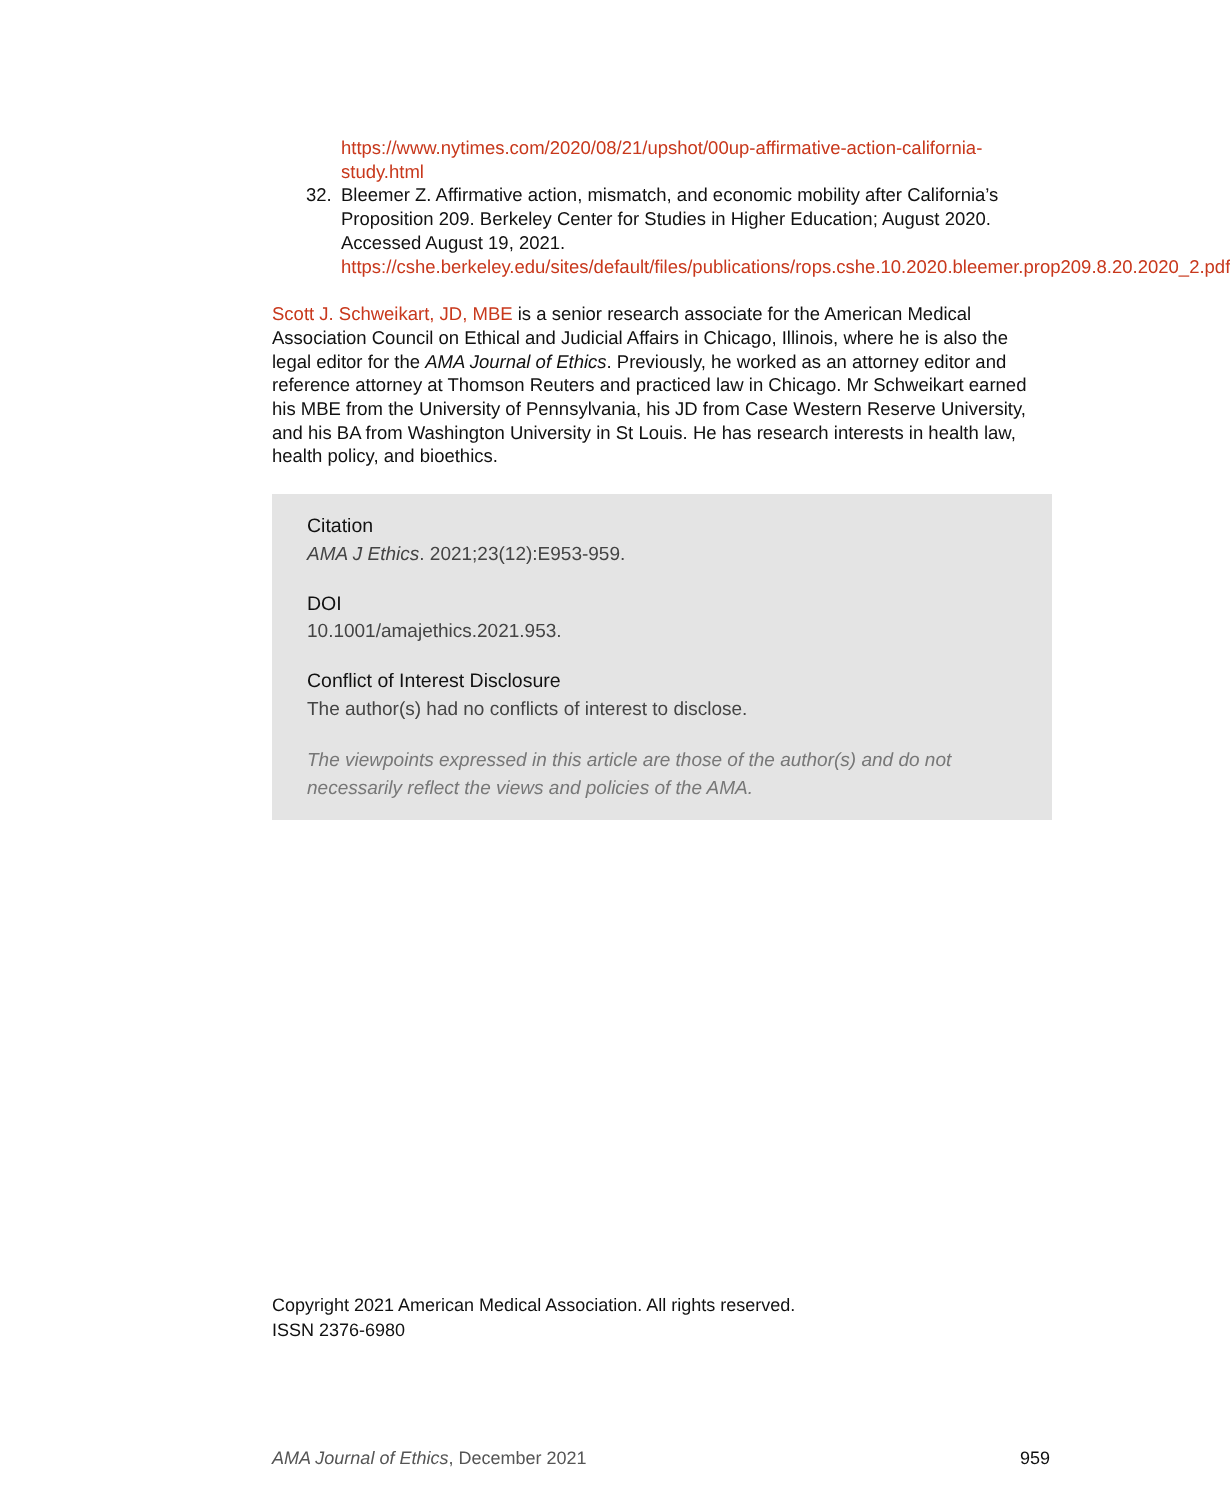https://www.nytimes.com/2020/08/21/upshot/00up-affirmative-action-california-study.html
32. Bleemer Z. Affirmative action, mismatch, and economic mobility after California’s Proposition 209. Berkeley Center for Studies in Higher Education; August 2020. Accessed August 19, 2021. https://cshe.berkeley.edu/sites/default/files/publications/rops.cshe.10.2020.bleemer.prop209.8.20.2020_2.pdf
Scott J. Schweikart, JD, MBE is a senior research associate for the American Medical Association Council on Ethical and Judicial Affairs in Chicago, Illinois, where he is also the legal editor for the AMA Journal of Ethics. Previously, he worked as an attorney editor and reference attorney at Thomson Reuters and practiced law in Chicago. Mr Schweikart earned his MBE from the University of Pennsylvania, his JD from Case Western Reserve University, and his BA from Washington University in St Louis. He has research interests in health law, health policy, and bioethics.
Citation
AMA J Ethics. 2021;23(12):E953-959.
DOI
10.1001/amajethics.2021.953.
Conflict of Interest Disclosure
The author(s) had no conflicts of interest to disclose.
The viewpoints expressed in this article are those of the author(s) and do not necessarily reflect the views and policies of the AMA.
Copyright 2021 American Medical Association. All rights reserved.
ISSN 2376-6980
AMA Journal of Ethics, December 2021 959